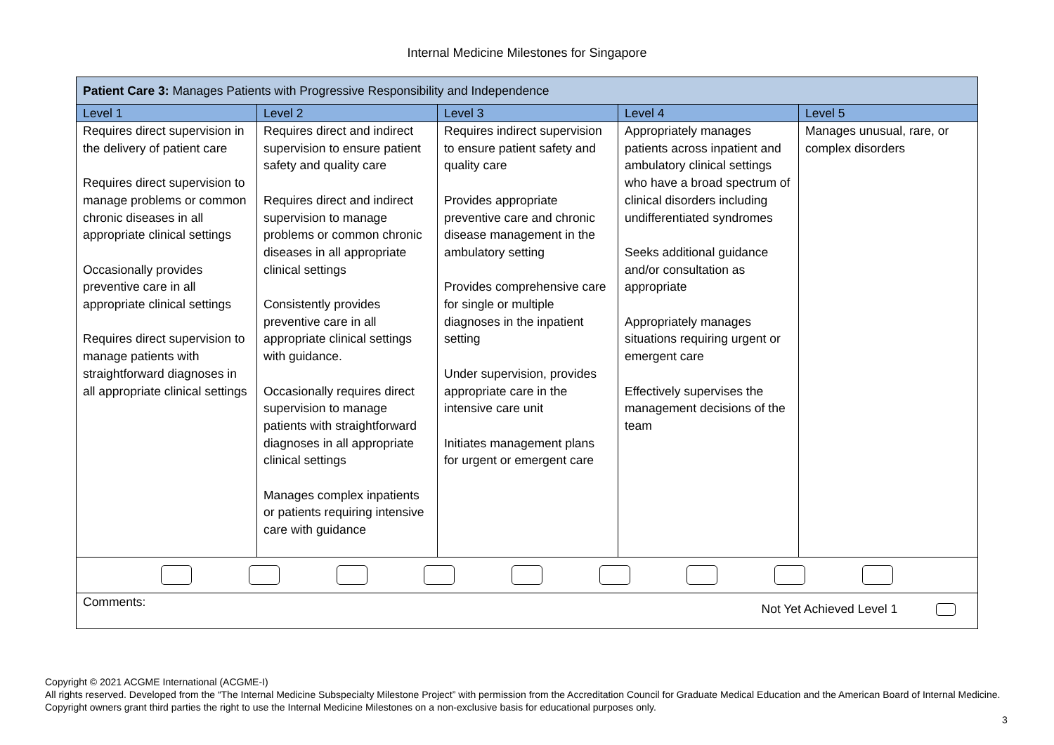Internal Medicine Milestones for Singapore
| Patient Care 3: Manages Patients with Progressive Responsibility and Independence | | | | |
| Level 1 | Level 2 | Level 3 | Level 4 | Level 5 |
| Requires direct supervision in the delivery of patient care Requires direct supervision to manage problems or common chronic diseases in all appropriate clinical settings Occasionally provides preventive care in all appropriate clinical settings Requires direct supervision to manage patients with straightforward diagnoses in all appropriate clinical settings | Requires direct and indirect supervision to ensure patient safety and quality care Requires direct and indirect supervision to manage problems or common chronic diseases in all appropriate clinical settings Consistently provides preventive care in all appropriate clinical settings with guidance. Occasionally requires direct supervision to manage patients with straightforward diagnoses in all appropriate clinical settings Manages complex inpatients or patients requiring intensive care with guidance | Requires indirect supervision to ensure patient safety and quality care Provides appropriate preventive care and chronic disease management in the ambulatory setting Provides comprehensive care for single or multiple diagnoses in the inpatient setting Under supervision, provides appropriate care in the intensive care unit Initiates management plans for urgent or emergent care | Appropriately manages patients across inpatient and ambulatory clinical settings who have a broad spectrum of clinical disorders including undifferentiated syndromes Seeks additional guidance and/or consultation as appropriate Appropriately manages situations requiring urgent or emergent care Effectively supervises the management decisions of the team | Manages unusual, rare, or complex disorders |
| Comments: Not Yet Achieved Level 1 | | | | |
Copyright © 2021 ACGME International (ACGME-I)
All rights reserved. Developed from the “The Internal Medicine Subspecialty Milestone Project” with permission from the Accreditation Council for Graduate Medical Education and the American Board of Internal Medicine. Copyright owners grant third parties the right to use the Internal Medicine Milestones on a non-exclusive basis for educational purposes only.
3